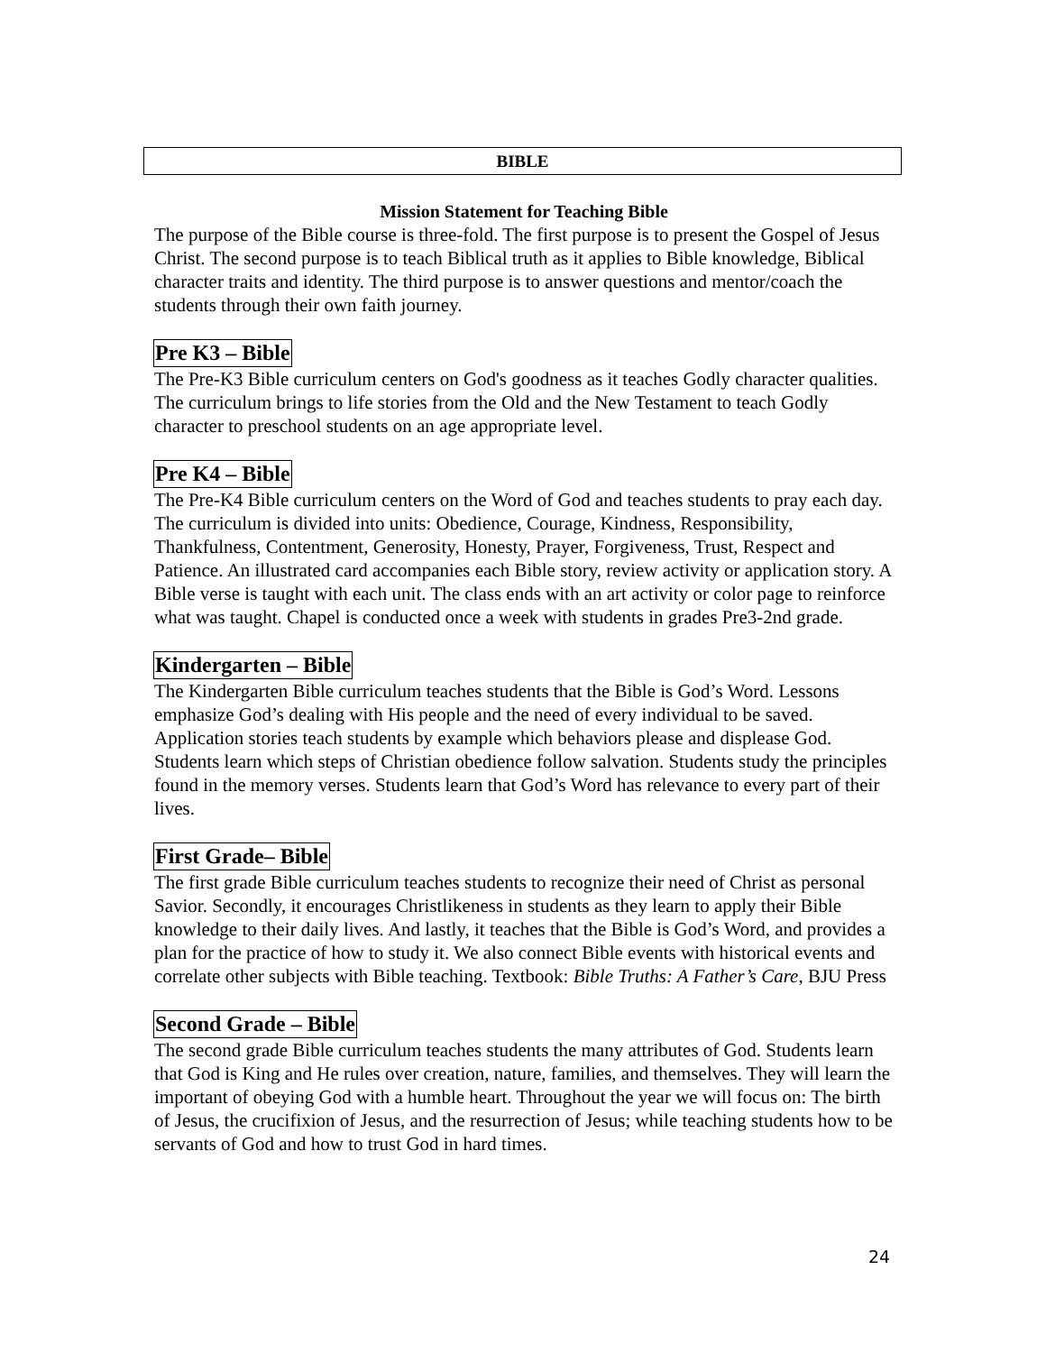BIBLE
Mission Statement for Teaching Bible
The purpose of the Bible course is three-fold. The first purpose is to present the Gospel of Jesus Christ. The second purpose is to teach Biblical truth as it applies to Bible knowledge, Biblical character traits and identity. The third purpose is to answer questions and mentor/coach the students through their own faith journey.
Pre K3 – Bible
The Pre-K3 Bible curriculum centers on God's goodness as it teaches Godly character qualities. The curriculum brings to life stories from the Old and the New Testament to teach Godly character to preschool students on an age appropriate level.
Pre K4 – Bible
The Pre-K4 Bible curriculum centers on the Word of God and teaches students to pray each day. The curriculum is divided into units: Obedience, Courage, Kindness, Responsibility, Thankfulness, Contentment, Generosity, Honesty, Prayer, Forgiveness, Trust, Respect and Patience. An illustrated card accompanies each Bible story, review activity or application story. A Bible verse is taught with each unit. The class ends with an art activity or color page to reinforce what was taught. Chapel is conducted once a week with students in grades Pre3-2nd grade.
Kindergarten – Bible
The Kindergarten Bible curriculum teaches students that the Bible is God’s Word. Lessons emphasize God’s dealing with His people and the need of every individual to be saved. Application stories teach students by example which behaviors please and displease God. Students learn which steps of Christian obedience follow salvation. Students study the principles found in the memory verses. Students learn that God’s Word has relevance to every part of their lives.
First Grade– Bible
The first grade Bible curriculum teaches students to recognize their need of Christ as personal Savior. Secondly, it encourages Christlikeness in students as they learn to apply their Bible knowledge to their daily lives. And lastly, it teaches that the Bible is God’s Word, and provides a plan for the practice of how to study it. We also connect Bible events with historical events and correlate other subjects with Bible teaching. Textbook: Bible Truths: A Father’s Care, BJU Press
Second Grade – Bible
The second grade Bible curriculum teaches students the many attributes of God. Students learn that God is King and He rules over creation, nature, families, and themselves. They will learn the important of obeying God with a humble heart. Throughout the year we will focus on: The birth of Jesus, the crucifixion of Jesus, and the resurrection of Jesus; while teaching students how to be servants of God and how to trust God in hard times.
24